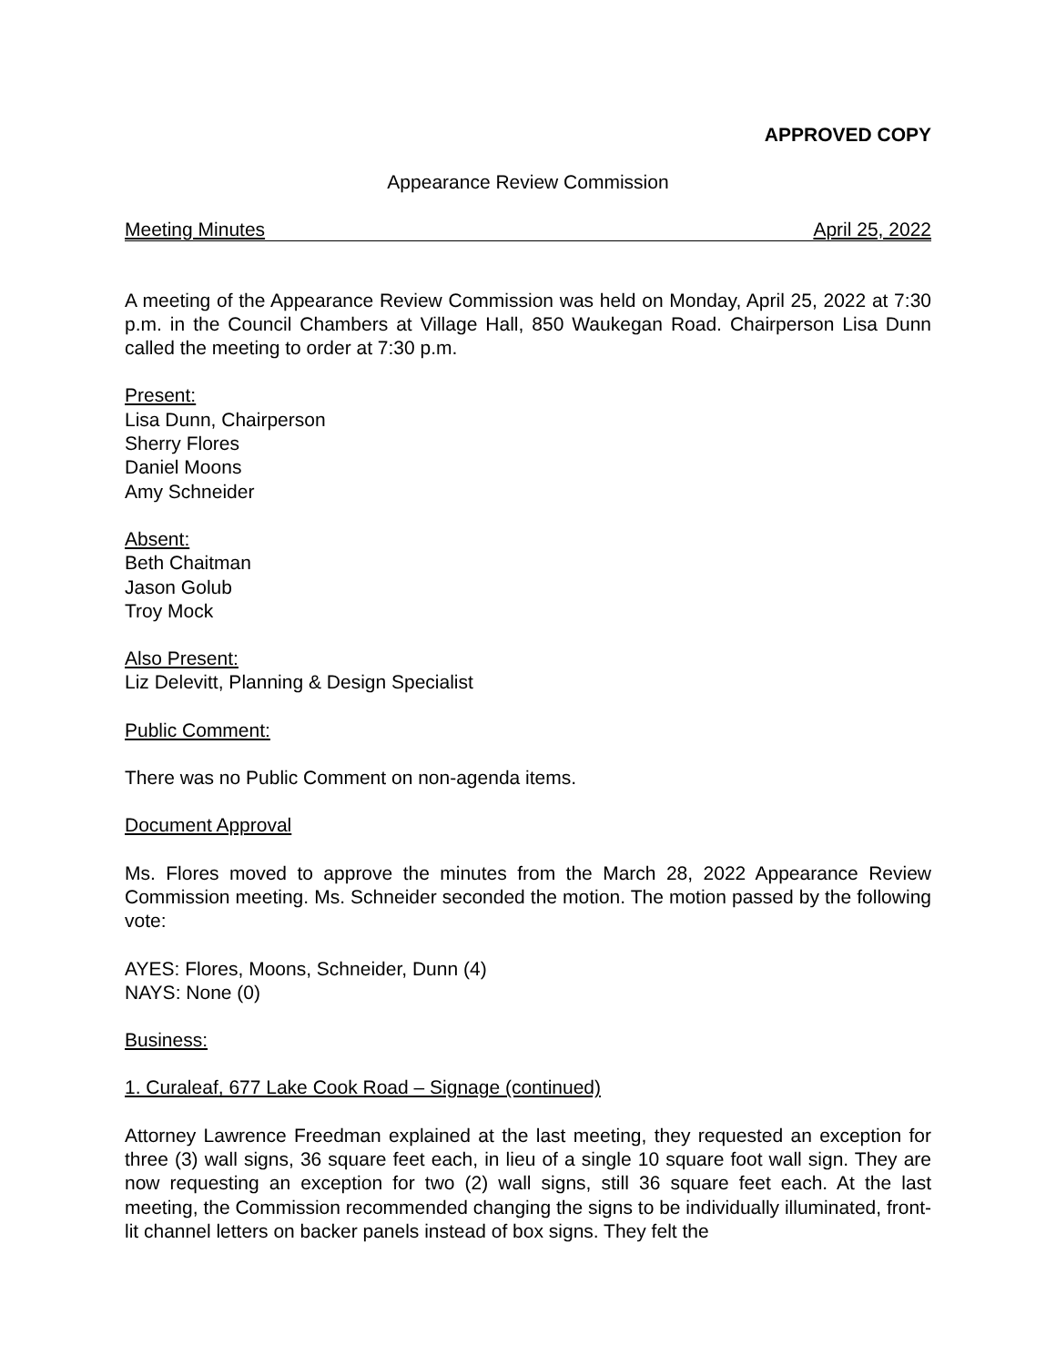APPROVED COPY
Appearance Review Commission
Meeting Minutes April 25, 2022
A meeting of the Appearance Review Commission was held on Monday, April 25, 2022 at 7:30 p.m. in the Council Chambers at Village Hall, 850 Waukegan Road. Chairperson Lisa Dunn called the meeting to order at 7:30 p.m.
Present:
Lisa Dunn, Chairperson
Sherry Flores
Daniel Moons
Amy Schneider
Absent:
Beth Chaitman
Jason Golub
Troy Mock
Also Present:
Liz Delevitt, Planning & Design Specialist
Public Comment:
There was no Public Comment on non-agenda items.
Document Approval
Ms. Flores moved to approve the minutes from the March 28, 2022 Appearance Review Commission meeting. Ms. Schneider seconded the motion. The motion passed by the following vote:
AYES: Flores, Moons, Schneider, Dunn (4)
NAYS: None (0)
Business:
1. Curaleaf, 677 Lake Cook Road – Signage (continued)
Attorney Lawrence Freedman explained at the last meeting, they requested an exception for three (3) wall signs, 36 square feet each, in lieu of a single 10 square foot wall sign. They are now requesting an exception for two (2) wall signs, still 36 square feet each. At the last meeting, the Commission recommended changing the signs to be individually illuminated, front-lit channel letters on backer panels instead of box signs. They felt the